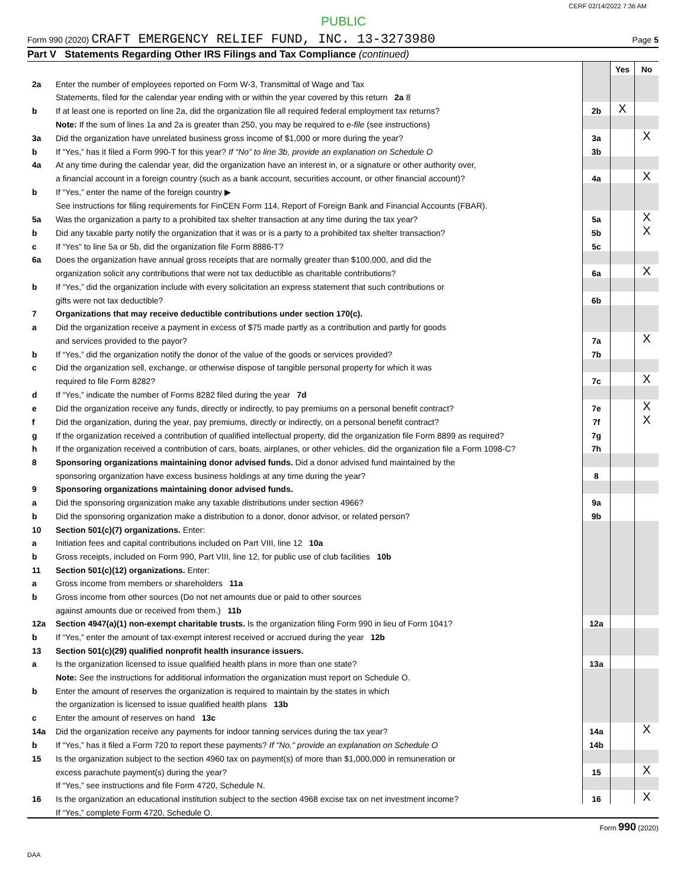CERF 02/14/2022 7:36 AM
PUBLIC
Form 990 (2020) CRAFT EMERGENCY RELIEF FUND, INC. 13-3273980 Page 5
Part V Statements Regarding Other IRS Filings and Tax Compliance (continued)
| | | | Yes | No |
| 2a | Enter the number of employees reported on Form W-3, Transmittal of Wage and Tax | | | |
| | Statements, filed for the calendar year ending with or within the year covered by this return 2a 8 | | | |
| b | If at least one is reported on line 2a, did the organization file all required federal employment tax returns? | 2b | X | |
| | Note: If the sum of lines 1a and 2a is greater than 250, you may be required to e-file (see instructions) | | | |
| 3a | Did the organization have unrelated business gross income of $1,000 or more during the year? | 3a | | X |
| b | If “Yes,” has it filed a Form 990-T for this year? If “No” to line 3b, provide an explanation on Schedule O | 3b | | |
| 4a | At any time during the calendar year, did the organization have an interest in, or a signature or other authority over, | | | |
| | a financial account in a foreign country (such as a bank account, securities account, or other financial account)? | 4a | | X |
| b | If “Yes,” enter the name of the foreign country ▶ | | | |
| | See instructions for filing requirements for FinCEN Form 114, Report of Foreign Bank and Financial Accounts (FBAR). | | | |
| 5a | Was the organization a party to a prohibited tax shelter transaction at any time during the tax year? | 5a | | X |
| b | Did any taxable party notify the organization that it was or is a party to a prohibited tax shelter transaction? | 5b | | X |
| c | If “Yes” to line 5a or 5b, did the organization file Form 8886-T? | 5c | | |
| 6a | Does the organization have annual gross receipts that are normally greater than $100,000, and did the | | | |
| | organization solicit any contributions that were not tax deductible as charitable contributions? | 6a | | X |
| b | If “Yes,” did the organization include with every solicitation an express statement that such contributions or | | | |
| | gifts were not tax deductible? | 6b | | |
| 7 | Organizations that may receive deductible contributions under section 170(c). | | | |
| a | Did the organization receive a payment in excess of $75 made partly as a contribution and partly for goods | | | |
| | and services provided to the payor? | 7a | | X |
| b | If “Yes,” did the organization notify the donor of the value of the goods or services provided? | 7b | | |
| c | Did the organization sell, exchange, or otherwise dispose of tangible personal property for which it was | | | |
| | required to file Form 8282? | 7c | | X |
| d | If “Yes,” indicate the number of Forms 8282 filed during the year 7d | | | |
| e | Did the organization receive any funds, directly or indirectly, to pay premiums on a personal benefit contract? | 7e | | X |
| f | Did the organization, during the year, pay premiums, directly or indirectly, on a personal benefit contract? | 7f | | X |
| g | If the organization received a contribution of qualified intellectual property, did the organization file Form 8899 as required? | 7g | | |
| h | If the organization received a contribution of cars, boats, airplanes, or other vehicles, did the organization file a Form 1098-C? | 7h | | |
| 8 | Sponsoring organizations maintaining donor advised funds. Did a donor advised fund maintained by the | | | |
| | sponsoring organization have excess business holdings at any time during the year? | 8 | | |
| 9 | Sponsoring organizations maintaining donor advised funds. | | | |
| a | Did the sponsoring organization make any taxable distributions under section 4966? | 9a | | |
| b | Did the sponsoring organization make a distribution to a donor, donor advisor, or related person? | 9b | | |
| 10 | Section 501(c)(7) organizations. Enter: | | | |
| a | Initiation fees and capital contributions included on Part VIII, line 12 10a | | | |
| b | Gross receipts, included on Form 990, Part VIII, line 12, for public use of club facilities 10b | | | |
| 11 | Section 501(c)(12) organizations. Enter: | | | |
| a | Gross income from members or shareholders 11a | | | |
| b | Gross income from other sources (Do not net amounts due or paid to other sources | | | |
| | against amounts due or received from them.) 11b | | | |
| 12a | Section 4947(a)(1) non-exempt charitable trusts. Is the organization filing Form 990 in lieu of Form 1041? | 12a | | |
| b | If “Yes,” enter the amount of tax-exempt interest received or accrued during the year 12b | | | |
| 13 | Section 501(c)(29) qualified nonprofit health insurance issuers. | | | |
| a | Is the organization licensed to issue qualified health plans in more than one state? | 13a | | |
| | Note: See the instructions for additional information the organization must report on Schedule O. | | | |
| b | Enter the amount of reserves the organization is required to maintain by the states in which | | | |
| | the organization is licensed to issue qualified health plans 13b | | | |
| c | Enter the amount of reserves on hand 13c | | | |
| 14a | Did the organization receive any payments for indoor tanning services during the tax year? | 14a | | X |
| b | If “Yes,” has it filed a Form 720 to report these payments? If "No," provide an explanation on Schedule O | 14b | | |
| 15 | Is the organization subject to the section 4960 tax on payment(s) of more than $1,000,000 in remuneration or | | | |
| | excess parachute payment(s) during the year? | 15 | | X |
| | If “Yes,” see instructions and file Form 4720, Schedule N. | | | |
| 16 | Is the organization an educational institution subject to the section 4968 excise tax on net investment income? | 16 | | X |
| | If “Yes,” complete Form 4720, Schedule O. | | | |
Form 990 (2020)
DAA